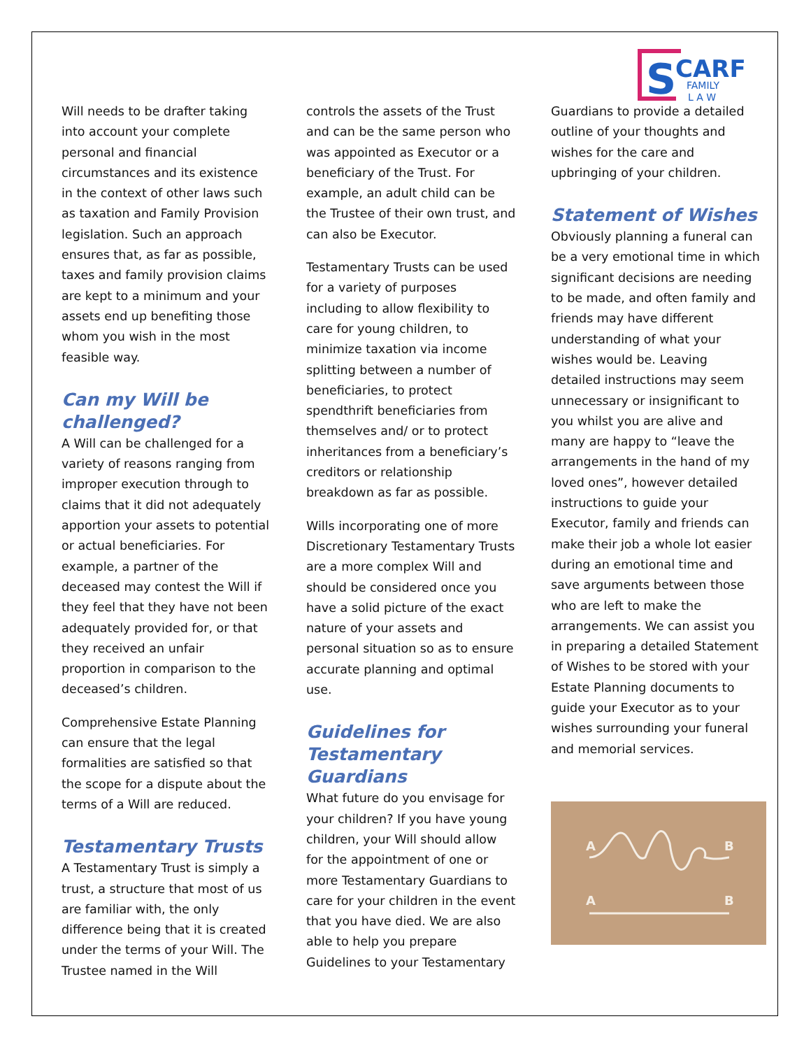S
CARF
FAMILY
L A W
Will needs to be drafter taking into account your complete personal and financial circumstances and its existence in the context of other laws such as taxation and Family Provision legislation. Such an approach ensures that, as far as possible, taxes and family provision claims are kept to a minimum and your assets end up benefiting those whom you wish in the most feasible way.
Can my Will be challenged?
A Will can be challenged for a variety of reasons ranging from improper execution through to claims that it did not adequately apportion your assets to potential or actual beneficiaries. For example, a partner of the deceased may contest the Will if they feel that they have not been adequately provided for, or that they received an unfair proportion in comparison to the deceased’s children.
Comprehensive Estate Planning can ensure that the legal formalities are satisfied so that the scope for a dispute about the terms of a Will are reduced.
Testamentary Trusts
A Testamentary Trust is simply a trust, a structure that most of us are familiar with, the only difference being that it is created under the terms of your Will. The Trustee named in the Will
controls the assets of the Trust and can be the same person who was appointed as Executor or a beneficiary of the Trust. For example, an adult child can be the Trustee of their own trust, and can also be Executor.
Testamentary Trusts can be used for a variety of purposes including to allow flexibility to care for young children, to minimize taxation via income splitting between a number of beneficiaries, to protect spendthrift beneficiaries from themselves and/ or to protect inheritances from a beneficiary’s creditors or relationship breakdown as far as possible.
Wills incorporating one of more Discretionary Testamentary Trusts are a more complex Will and should be considered once you have a solid picture of the exact nature of your assets and personal situation so as to ensure accurate planning and optimal use.
Guidelines for Testamentary Guardians
What future do you envisage for your children? If you have young children, your Will should allow for the appointment of one or more Testamentary Guardians to care for your children in the event that you have died. We are also able to help you prepare Guidelines to your Testamentary
Guardians to provide a detailed outline of your thoughts and wishes for the care and upbringing of your children.
Statement of Wishes
Obviously planning a funeral can be a very emotional time in which significant decisions are needing to be made, and often family and friends may have different understanding of what your wishes would be. Leaving detailed instructions may seem unnecessary or insignificant to you whilst you are alive and many are happy to “leave the arrangements in the hand of my loved ones”, however detailed instructions to guide your Executor, family and friends can make their job a whole lot easier during an emotional time and save arguments between those who are left to make the arrangements. We can assist you in preparing a detailed Statement of Wishes to be stored with your Estate Planning documents to guide your Executor as to your wishes surrounding your funeral and memorial services.
A
B
A
B